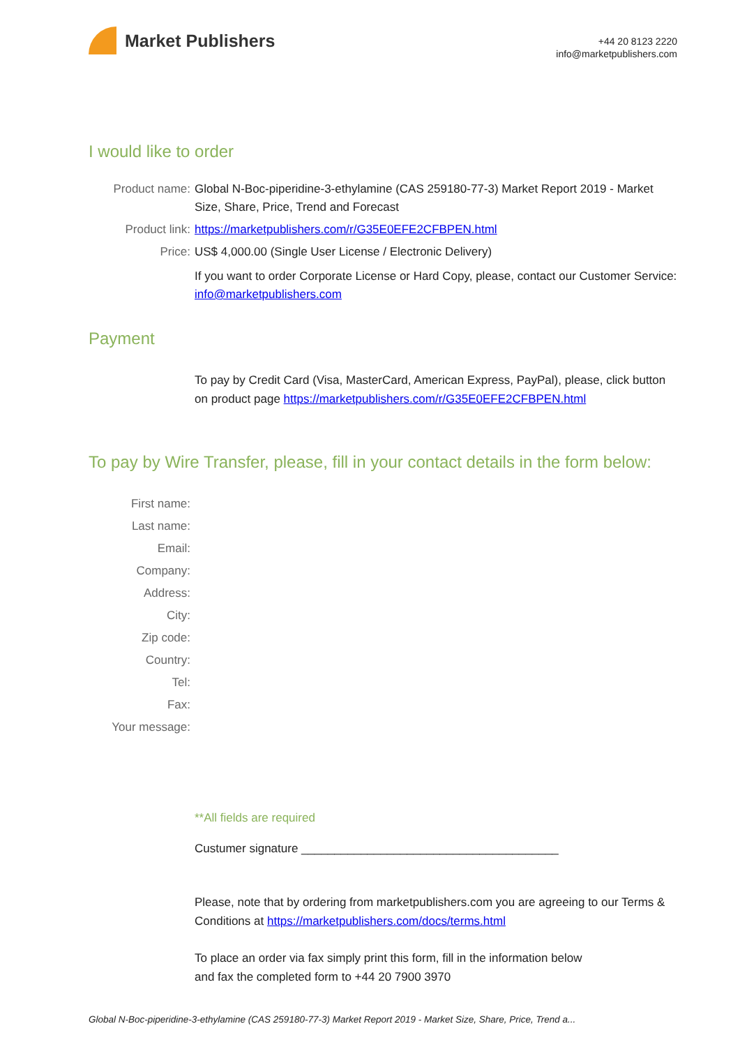Market Publishers
+44 20 8123 2220
info@marketpublishers.com
I would like to order
| Product name: | Global N-Boc-piperidine-3-ethylamine (CAS 259180-77-3) Market Report 2019 - Market Size, Share, Price, Trend and Forecast |
| Product link: | https://marketpublishers.com/r/G35E0EFE2CFBPEN.html |
| Price: | US$ 4,000.00 (Single User License / Electronic Delivery) |
| | If you want to order Corporate License or Hard Copy, please, contact our Customer Service: info@marketpublishers.com |
Payment
To pay by Credit Card (Visa, MasterCard, American Express, PayPal), please, click button on product page https://marketpublishers.com/r/G35E0EFE2CFBPEN.html
To pay by Wire Transfer, please, fill in your contact details in the form below:
| First name: | |
| Last name: | |
| Email: | |
| Company: | |
| Address: | |
| City: | |
| Zip code: | |
| Country: | |
| Tel: | |
| Fax: | |
| Your message: | |
**All fields are required
Custumer signature _______________________________________
Please, note that by ordering from marketpublishers.com you are agreeing to our Terms & Conditions at https://marketpublishers.com/docs/terms.html
To place an order via fax simply print this form, fill in the information below
and fax the completed form to +44 20 7900 3970
Global N-Boc-piperidine-3-ethylamine (CAS 259180-77-3) Market Report 2019 - Market Size, Share, Price, Trend a...